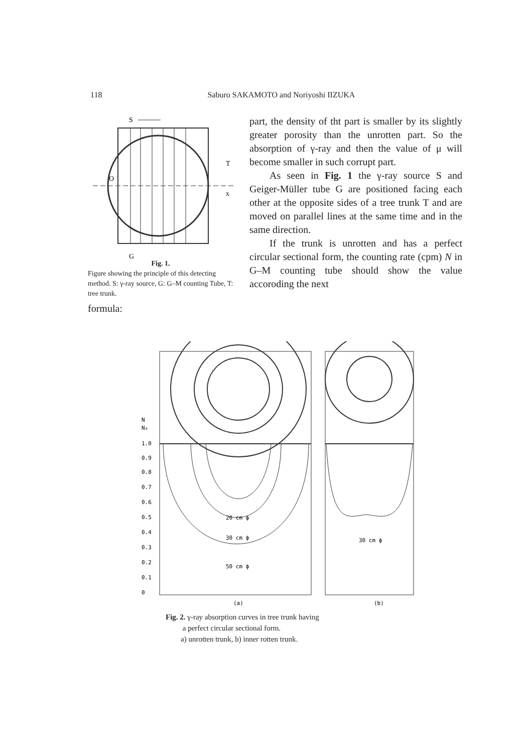118 Saburo SAKAMOTO and Noriyoshi IIZUKA
S
T
O
x
G
Fig. 1.
Figure showing the principle of this detecting method. S: γ-ray source, G: G–M counting Tube, T: tree trunk.
formula:
part, the density of tht part is smaller by its slightly greater porosity than the unrotten part. So the absorption of γ-ray and then the value of μ will become smaller in such corrupt part.
As seen in Fig. 1 the γ-ray source S and Geiger-Müller tube G are positioned facing each other at the opposite sides of a tree trunk T and are moved on parallel lines at the same time and in the same direction.
If the trunk is unrotten and has a perfect circular sectional form, the counting rate (cpm) N in G–M counting tube should show the value accoroding the next
1.0
0.9
0.8
0.7
0.6
0.5
0.4
0.3
0.2
0.1
0
N
N₀
20 cm ϕ
30 cm ϕ
50 cm ϕ
30 cm ϕ
(a)
(b)
Fig. 2. γ-ray absorption curves in tree trunk having
a perfect circular sectional form.
a) unrotten trunk, b) inner rotten trunk.